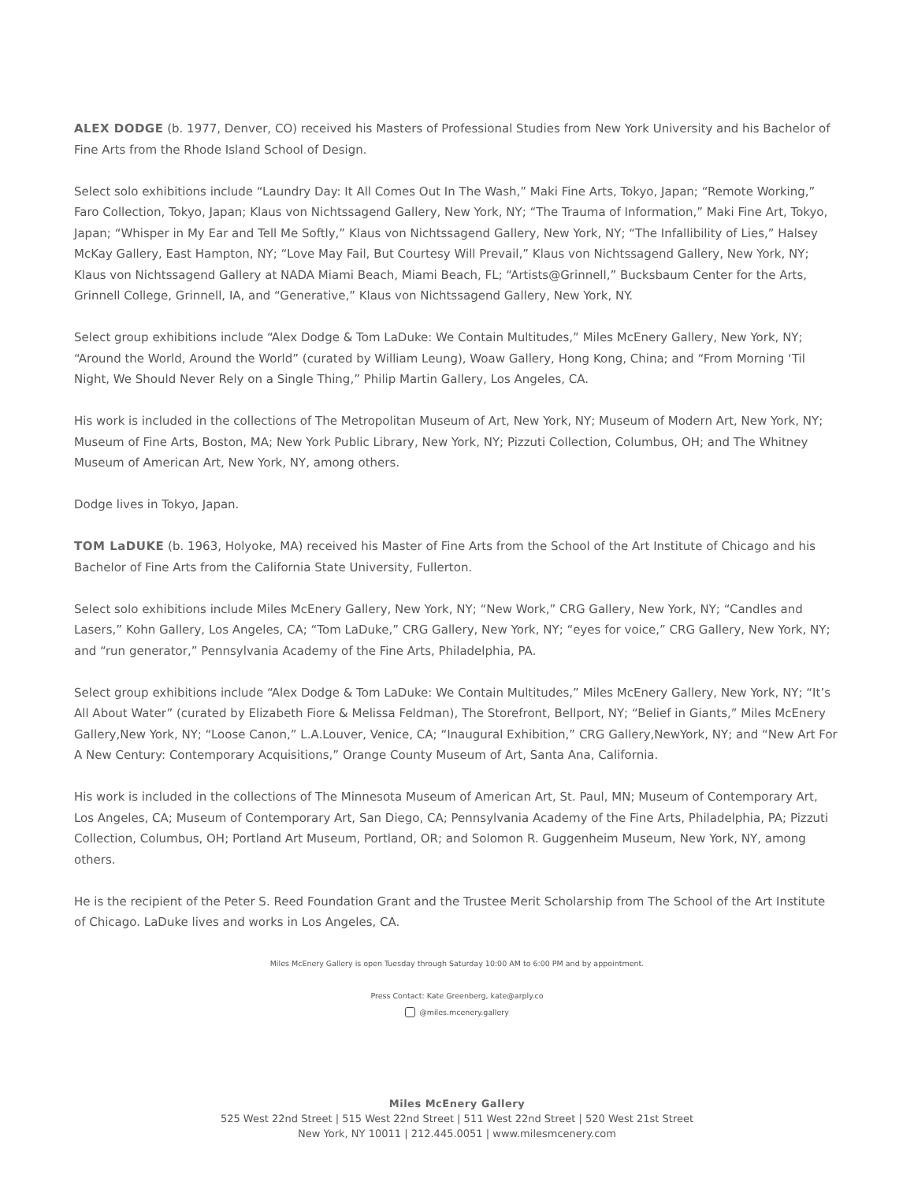ALEX DODGE (b. 1977, Denver, CO) received his Masters of Professional Studies from New York University and his Bachelor of Fine Arts from the Rhode Island School of Design.
Select solo exhibitions include “Laundry Day: It All Comes Out In The Wash,” Maki Fine Arts, Tokyo, Japan; “Remote Working,” Faro Collection, Tokyo, Japan; Klaus von Nichtssagend Gallery, New York, NY; “The Trauma of Information,” Maki Fine Art, Tokyo, Japan; “Whisper in My Ear and Tell Me Softly,” Klaus von Nichtssagend Gallery, New York, NY; “The Infallibility of Lies,” Halsey McKay Gallery, East Hampton, NY; “Love May Fail, But Courtesy Will Prevail,” Klaus von Nichtssagend Gallery, New York, NY; Klaus von Nichtssagend Gallery at NADA Miami Beach, Miami Beach, FL; “Artists@Grinnell,” Bucksbaum Center for the Arts, Grinnell College, Grinnell, IA, and “Generative,” Klaus von Nichtssagend Gallery, New York, NY.
Select group exhibitions include “Alex Dodge & Tom LaDuke: We Contain Multitudes,” Miles McEnery Gallery, New York, NY; “Around the World, Around the World” (curated by William Leung), Woaw Gallery, Hong Kong, China; and “From Morning ‘Til Night, We Should Never Rely on a Single Thing,” Philip Martin Gallery, Los Angeles, CA.
His work is included in the collections of The Metropolitan Museum of Art, New York, NY; Museum of Modern Art, New York, NY; Museum of Fine Arts, Boston, MA; New York Public Library, New York, NY; Pizzuti Collection, Columbus, OH; and The Whitney Museum of American Art, New York, NY, among others.
Dodge lives in Tokyo, Japan.
TOM LaDUKE (b. 1963, Holyoke, MA) received his Master of Fine Arts from the School of the Art Institute of Chicago and his Bachelor of Fine Arts from the California State University, Fullerton.
Select solo exhibitions include Miles McEnery Gallery, New York, NY; “New Work,” CRG Gallery, New York, NY; “Candles and Lasers,” Kohn Gallery, Los Angeles, CA; “Tom LaDuke,” CRG Gallery, New York, NY; “eyes for voice,” CRG Gallery, New York, NY; and “run generator,” Pennsylvania Academy of the Fine Arts, Philadelphia, PA.
Select group exhibitions include “Alex Dodge & Tom LaDuke: We Contain Multitudes,” Miles McEnery Gallery, New York, NY; “It’s All About Water” (curated by Elizabeth Fiore & Melissa Feldman), The Storefront, Bellport, NY; “Belief in Giants,” Miles McEnery Gallery,New York, NY; “Loose Canon,” L.A.Louver, Venice, CA; “Inaugural Exhibition,” CRG Gallery,NewYork, NY; and “New Art For A New Century: Contemporary Acquisitions,” Orange County Museum of Art, Santa Ana, California.
His work is included in the collections of The Minnesota Museum of American Art, St. Paul, MN; Museum of Contemporary Art, Los Angeles, CA; Museum of Contemporary Art, San Diego, CA; Pennsylvania Academy of the Fine Arts, Philadelphia, PA; Pizzuti Collection, Columbus, OH; Portland Art Museum, Portland, OR; and Solomon R. Guggenheim Museum, New York, NY, among others.
He is the recipient of the Peter S. Reed Foundation Grant and the Trustee Merit Scholarship from The School of the Art Institute of Chicago. LaDuke lives and works in Los Angeles, CA.
Miles McEnery Gallery is open Tuesday through Saturday 10:00 AM to 6:00 PM and by appointment.
Press Contact: Kate Greenberg, kate@arply.co
@miles.mcenery.gallery
Miles McEnery Gallery
525 West 22nd Street | 515 West 22nd Street | 511 West 22nd Street | 520 West 21st Street
New York, NY 10011 | 212.445.0051 | www.milesmcenery.com